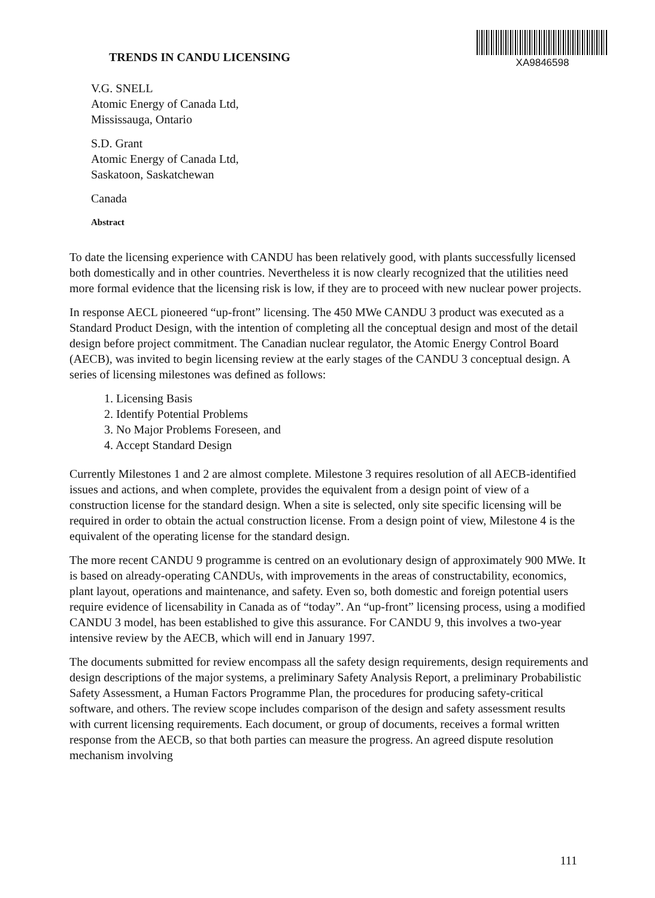TRENDS IN CANDU LICENSING
XA9846598
V.G. SNELL
Atomic Energy of Canada Ltd,
Mississauga, Ontario
S.D. Grant
Atomic Energy of Canada Ltd,
Saskatoon, Saskatchewan
Canada
Abstract
To date the licensing experience with CANDU has been relatively good, with plants successfully licensed both domestically and in other countries. Nevertheless it is now clearly recognized that the utilities need more formal evidence that the licensing risk is low, if they are to proceed with new nuclear power projects.
In response AECL pioneered “up-front” licensing. The 450 MWe CANDU 3 product was executed as a Standard Product Design, with the intention of completing all the conceptual design and most of the detail design before project commitment. The Canadian nuclear regulator, the Atomic Energy Control Board (AECB), was invited to begin licensing review at the early stages of the CANDU 3 conceptual design. A series of licensing milestones was defined as follows:
1. Licensing Basis
2. Identify Potential Problems
3. No Major Problems Foreseen, and
4. Accept Standard Design
Currently Milestones 1 and 2 are almost complete. Milestone 3 requires resolution of all AECB-identified issues and actions, and when complete, provides the equivalent from a design point of view of a construction license for the standard design. When a site is selected, only site specific licensing will be required in order to obtain the actual construction license. From a design point of view, Milestone 4 is the equivalent of the operating license for the standard design.
The more recent CANDU 9 programme is centred on an evolutionary design of approximately 900 MWe. It is based on already-operating CANDUs, with improvements in the areas of constructability, economics, plant layout, operations and maintenance, and safety. Even so, both domestic and foreign potential users require evidence of licensability in Canada as of “today”. An “up-front” licensing process, using a modified CANDU 3 model, has been established to give this assurance. For CANDU 9, this involves a two-year intensive review by the AECB, which will end in January 1997.
The documents submitted for review encompass all the safety design requirements, design requirements and design descriptions of the major systems, a preliminary Safety Analysis Report, a preliminary Probabilistic Safety Assessment, a Human Factors Programme Plan, the procedures for producing safety-critical software, and others. The review scope includes comparison of the design and safety assessment results with current licensing requirements. Each document, or group of documents, receives a formal written response from the AECB, so that both parties can measure the progress. An agreed dispute resolution mechanism involving
111